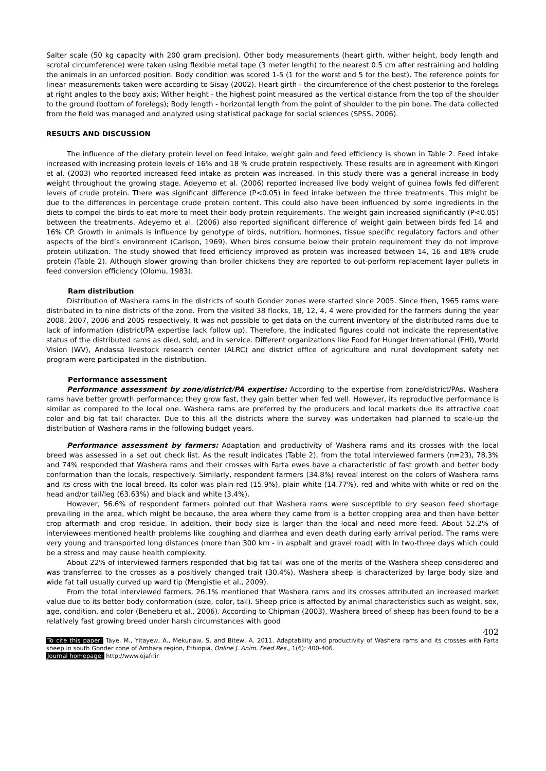Salter scale (50 kg capacity with 200 gram precision). Other body measurements (heart girth, wither height, body length and scrotal circumference) were taken using flexible metal tape (3 meter length) to the nearest 0.5 cm after restraining and holding the animals in an unforced position. Body condition was scored 1-5 (1 for the worst and 5 for the best). The reference points for linear measurements taken were according to Sisay (2002). Heart girth - the circumference of the chest posterior to the forelegs at right angles to the body axis; Wither height - the highest point measured as the vertical distance from the top of the shoulder to the ground (bottom of forelegs); Body length - horizontal length from the point of shoulder to the pin bone. The data collected from the field was managed and analyzed using statistical package for social sciences (SPSS, 2006).
RESULTS AND DISCUSSION
The influence of the dietary protein level on feed intake, weight gain and feed efficiency is shown in Table 2. Feed intake increased with increasing protein levels of 16% and 18 % crude protein respectively. These results are in agreement with Kingori et al. (2003) who reported increased feed intake as protein was increased. In this study there was a general increase in body weight throughout the growing stage. Adeyemo et al. (2006) reported increased live body weight of guinea fowls fed different levels of crude protein. There was significant difference (P<0.05) in feed intake between the three treatments. This might be due to the differences in percentage crude protein content. This could also have been influenced by some ingredients in the diets to compel the birds to eat more to meet their body protein requirements. The weight gain increased significantly (P<0.05) between the treatments. Adeyemo et al. (2006) also reported significant difference of weight gain between birds fed 14 and 16% CP. Growth in animals is influence by genotype of birds, nutrition, hormones, tissue specific regulatory factors and other aspects of the bird’s environment (Carlson, 1969). When birds consume below their protein requirement they do not improve protein utilization. The study showed that feed efficiency improved as protein was increased between 14, 16 and 18% crude protein (Table 2). Although slower growing than broiler chickens they are reported to out-perform replacement layer pullets in feed conversion efficiency (Olomu, 1983).
Ram distribution
Distribution of Washera rams in the districts of south Gonder zones were started since 2005. Since then, 1965 rams were distributed in to nine districts of the zone. From the visited 38 flocks, 18, 12, 4, 4 were provided for the farmers during the year 2008, 2007, 2006 and 2005 respectively. It was not possible to get data on the current inventory of the distributed rams due to lack of information (district/PA expertise lack follow up). Therefore, the indicated figures could not indicate the representative status of the distributed rams as died, sold, and in service. Different organizations like Food for Hunger International (FHI), World Vision (WV), Andassa livestock research center (ALRC) and district office of agriculture and rural development safety net program were participated in the distribution.
Performance assessment
Performance assessment by zone/district/PA expertise: According to the expertise from zone/district/PAs, Washera rams have better growth performance; they grow fast, they gain better when fed well. However, its reproductive performance is similar as compared to the local one. Washera rams are preferred by the producers and local markets due its attractive coat color and big fat tail character. Due to this all the districts where the survey was undertaken had planned to scale-up the distribution of Washera rams in the following budget years.
Performance assessment by farmers: Adaptation and productivity of Washera rams and its crosses with the local breed was assessed in a set out check list. As the result indicates (Table 2), from the total interviewed farmers (n=23), 78.3% and 74% responded that Washera rams and their crosses with Farta ewes have a characteristic of fast growth and better body conformation than the locals, respectively. Similarly, respondent farmers (34.8%) reveal interest on the colors of Washera rams and its cross with the local breed. Its color was plain red (15.9%), plain white (14.77%), red and white with white or red on the head and/or tail/leg (63.63%) and black and white (3.4%).
However, 56.6% of respondent farmers pointed out that Washera rams were susceptible to dry season feed shortage prevailing in the area, which might be because, the area where they came from is a better cropping area and then have better crop aftermath and crop residue. In addition, their body size is larger than the local and need more feed. About 52.2% of interviewees mentioned health problems like coughing and diarrhea and even death during early arrival period. The rams were very young and transported long distances (more than 300 km - in asphalt and gravel road) with in two-three days which could be a stress and may cause health complexity.
About 22% of interviewed farmers responded that big fat tail was one of the merits of the Washera sheep considered and was transferred to the crosses as a positively changed trait (30.4%). Washera sheep is characterized by large body size and wide fat tail usually curved up ward tip (Mengistie et al., 2009).
From the total interviewed farmers, 26.1% mentioned that Washera rams and its crosses attributed an increased market value due to its better body conformation (size, color, tail). Sheep price is affected by animal characteristics such as weight, sex, age, condition, and color (Beneberu et al., 2006). According to Chipman (2003), Washera breed of sheep has been found to be a relatively fast growing breed under harsh circumstances with good
402
To cite this paper: Taye, M., Yitayew, A., Mekuriaw, S. and Bitew, A. 2011. Adaptability and productivity of Washera rams and its crosses with Farta sheep in south Gonder zone of Amhara region, Ethiopia. Online J. Anim. Feed Res., 1(6): 400-406.
Journal homepage: http://www.ojafr.ir